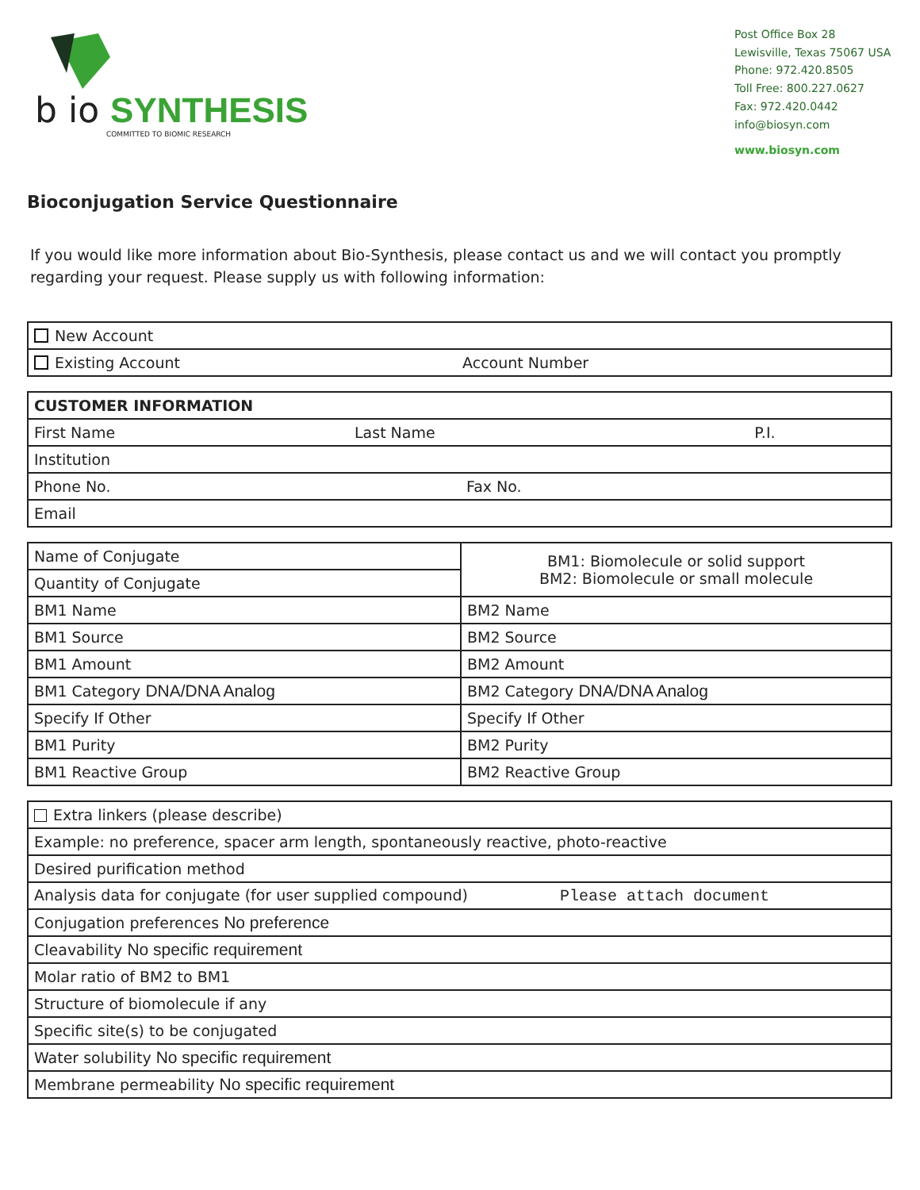b io SYNTHESIS
COMMITTED TO BIOMIC RESEARCH
Post Office Box 28
Lewisville, Texas 75067 USA
Phone: 972.420.8505
Toll Free: 800.227.0627
Fax: 972.420.0442
info@biosyn.com
www.biosyn.com
Bioconjugation Service Questionnaire
If you would like more information about Bio-Synthesis, please contact us and we will contact you promptly regarding your request. Please supply us with following information:
| New Account |
| Existing Account Account Number |
| CUSTOMER INFORMATION | | |
| First Name | Last Name | P.I. |
| Institution | | |
| Phone No. Fax No. | | |
| Email | | |
| Name of Conjugate | BM1: Biomolecule or solid support BM2: Biomolecule or small molecule |
| Quantity of Conjugate | |
| BM1 Name | BM2 Name |
| BM1 Source | BM2 Source |
| BM1 Amount | BM2 Amount |
| BM1 Category DNA/DNA Analog | BM2 Category DNA/DNA Analog |
| Specify If Other | Specify If Other |
| BM1 Purity | BM2 Purity |
| BM1 Reactive Group | BM2 Reactive Group |
| Extra linkers (please describe) |
| Example: no preference, spacer arm length, spontaneously reactive, photo-reactive |
| Desired purification method |
| Analysis data for conjugate (for user supplied compound) Please attach document |
| Conjugation preferences No preference |
| Cleavability No specific requirement |
| Molar ratio of BM2 to BM1 |
| Structure of biomolecule if any |
| Specific site(s) to be conjugated |
| Water solubility No specific requirement |
| Membrane permeability No specific requirement |